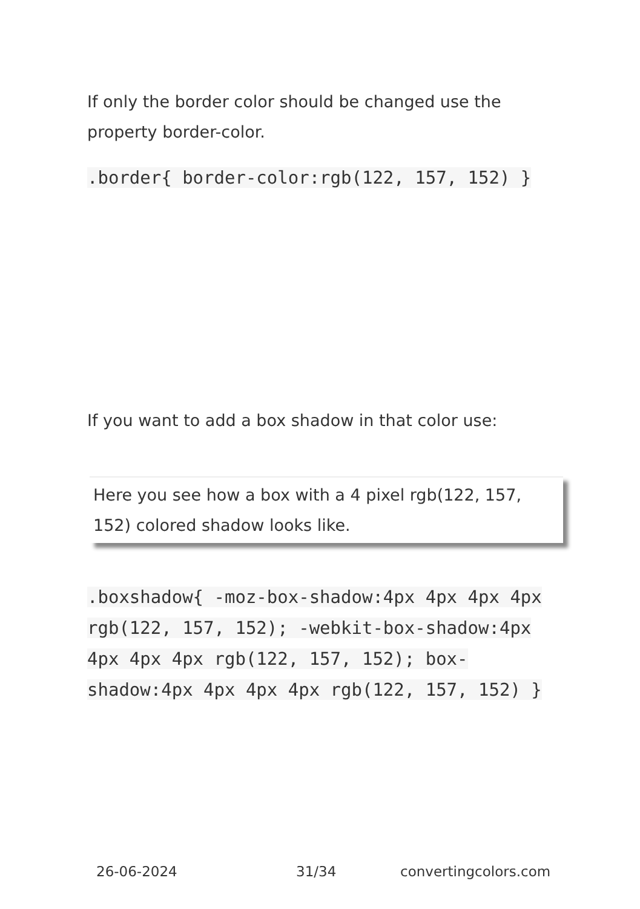If only the border color should be changed use the property border-color.
.border{ border-color:rgb(122, 157, 152) }
If you want to add a box shadow in that color use:
Here you see how a box with a 4 pixel rgb(122, 157, 152) colored shadow looks like.
.boxshadow{ -moz-box-shadow:4px 4px 4px 4px rgb(122, 157, 152); -webkit-box-shadow:4px 4px 4px 4px rgb(122, 157, 152); box-shadow:4px 4px 4px 4px rgb(122, 157, 152) }
26-06-2024 31/34 convertingcolors.com